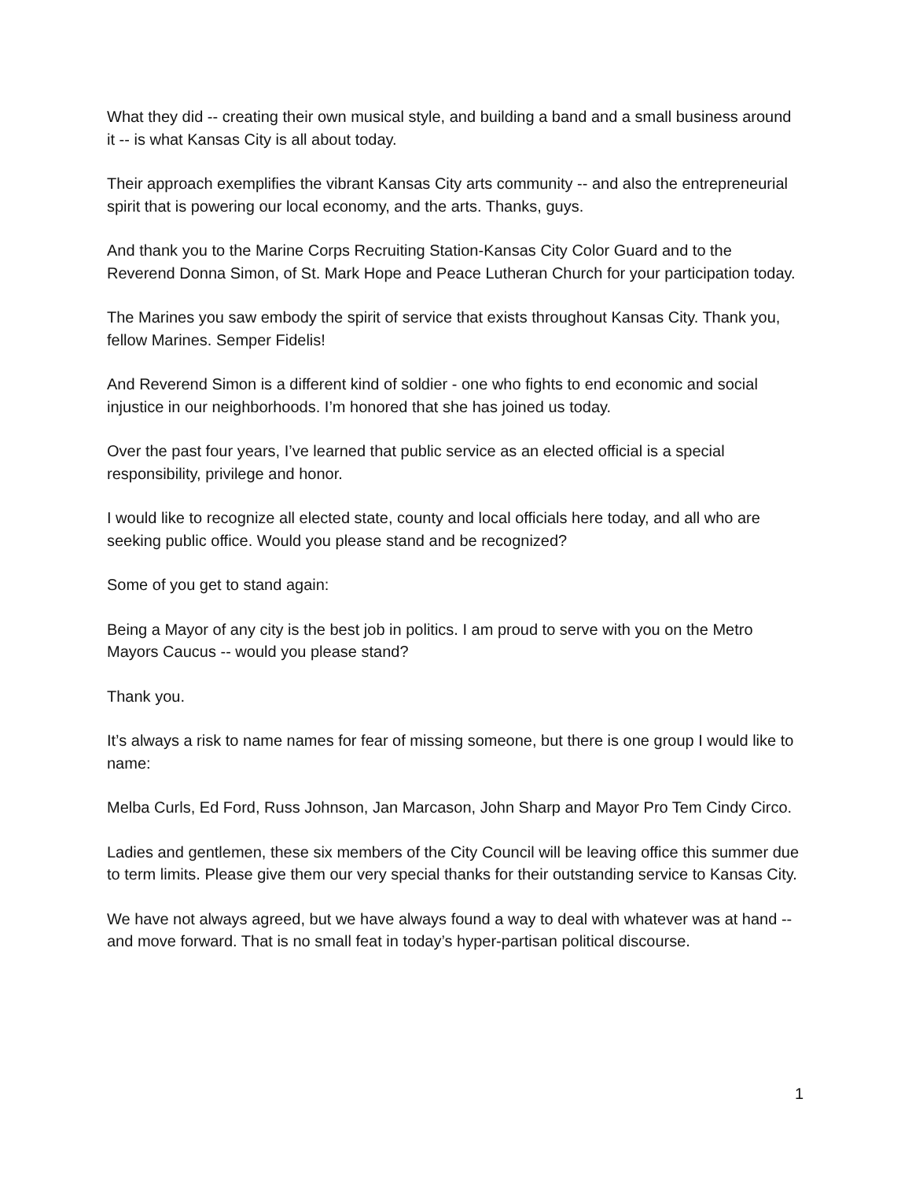What they did -- creating their own musical style, and building a band and a small business around it -- is what Kansas City is all about today.
Their approach exemplifies the vibrant Kansas City arts community -- and also the entrepreneurial spirit that is powering our local economy, and the arts. Thanks, guys.
And thank you to the Marine Corps Recruiting Station-Kansas City Color Guard and to the Reverend Donna Simon, of St. Mark Hope and Peace Lutheran Church for your participation today.
The Marines you saw embody the spirit of service that exists throughout Kansas City. Thank you, fellow Marines. Semper Fidelis!
And Reverend Simon is a different kind of soldier - one who fights to end economic and social injustice in our neighborhoods. I’m honored that she has joined us today.
Over the past four years, I’ve learned that public service as an elected official is a special responsibility, privilege and honor.
I would like to recognize all elected state, county and local officials here today, and all who are seeking public office. Would you please stand and be recognized?
Some of you get to stand again:
Being a Mayor of any city is the best job in politics. I am proud to serve with you on the Metro Mayors Caucus -- would you please stand?
Thank you.
It’s always a risk to name names for fear of missing someone, but there is one group I would like to name:
Melba Curls, Ed Ford, Russ Johnson, Jan Marcason, John Sharp and Mayor Pro Tem Cindy Circo.
Ladies and gentlemen, these six members of the City Council will be leaving office this summer due to term limits. Please give them our very special thanks for their outstanding service to Kansas City.
We have not always agreed, but we have always found a way to deal with whatever was at hand -- and move forward. That is no small feat in today’s hyper-partisan political discourse.
1